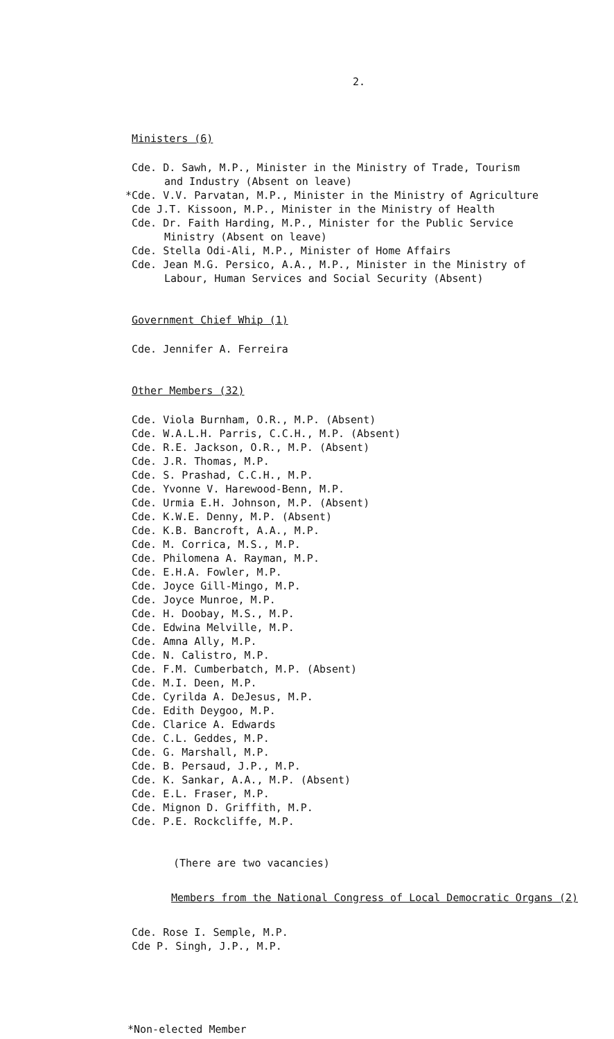2.
Ministers (6)
Cde. D. Sawh, M.P., Minister in the Ministry of Trade, Tourism
and Industry (Absent on leave)
*Cde. V.V. Parvatan, M.P., Minister in the Ministry of Agriculture
Cde J.T. Kissoon, M.P., Minister in the Ministry of Health
Cde. Dr. Faith Harding, M.P., Minister for the Public Service
Ministry (Absent on leave)
Cde. Stella Odi-Ali, M.P., Minister of Home Affairs
Cde. Jean M.G. Persico, A.A., M.P., Minister in the Ministry of
Labour, Human Services and Social Security (Absent)
Government Chief Whip (1)
Cde. Jennifer A. Ferreira
Other Members (32)
Cde. Viola Burnham, O.R., M.P. (Absent)
Cde. W.A.L.H. Parris, C.C.H., M.P. (Absent)
Cde. R.E. Jackson, O.R., M.P. (Absent)
Cde. J.R. Thomas, M.P.
Cde. S. Prashad, C.C.H., M.P.
Cde. Yvonne V. Harewood-Benn, M.P.
Cde. Urmia E.H. Johnson, M.P. (Absent)
Cde. K.W.E. Denny, M.P. (Absent)
Cde. K.B. Bancroft, A.A., M.P.
Cde. M. Corrica, M.S., M.P.
Cde. Philomena A. Rayman, M.P.
Cde. E.H.A. Fowler, M.P.
Cde. Joyce Gill-Mingo, M.P.
Cde. Joyce Munroe, M.P.
Cde. H. Doobay, M.S., M.P.
Cde. Edwina Melville, M.P.
Cde. Amna Ally, M.P.
Cde. N. Calistro, M.P.
Cde. F.M. Cumberbatch, M.P. (Absent)
Cde. M.I. Deen, M.P.
Cde. Cyrilda A. DeJesus, M.P.
Cde. Edith Deygoo, M.P.
Cde. Clarice A. Edwards
Cde. C.L. Geddes, M.P.
Cde. G. Marshall, M.P.
Cde. B. Persaud, J.P., M.P.
Cde. K. Sankar, A.A., M.P. (Absent)
Cde. E.L. Fraser, M.P.
Cde. Mignon D. Griffith, M.P.
Cde. P.E. Rockcliffe, M.P.
(There are two vacancies)
Members from the National Congress of Local Democratic Organs (2)
Cde. Rose I. Semple, M.P.
Cde P. Singh, J.P., M.P.
*Non-elected Member